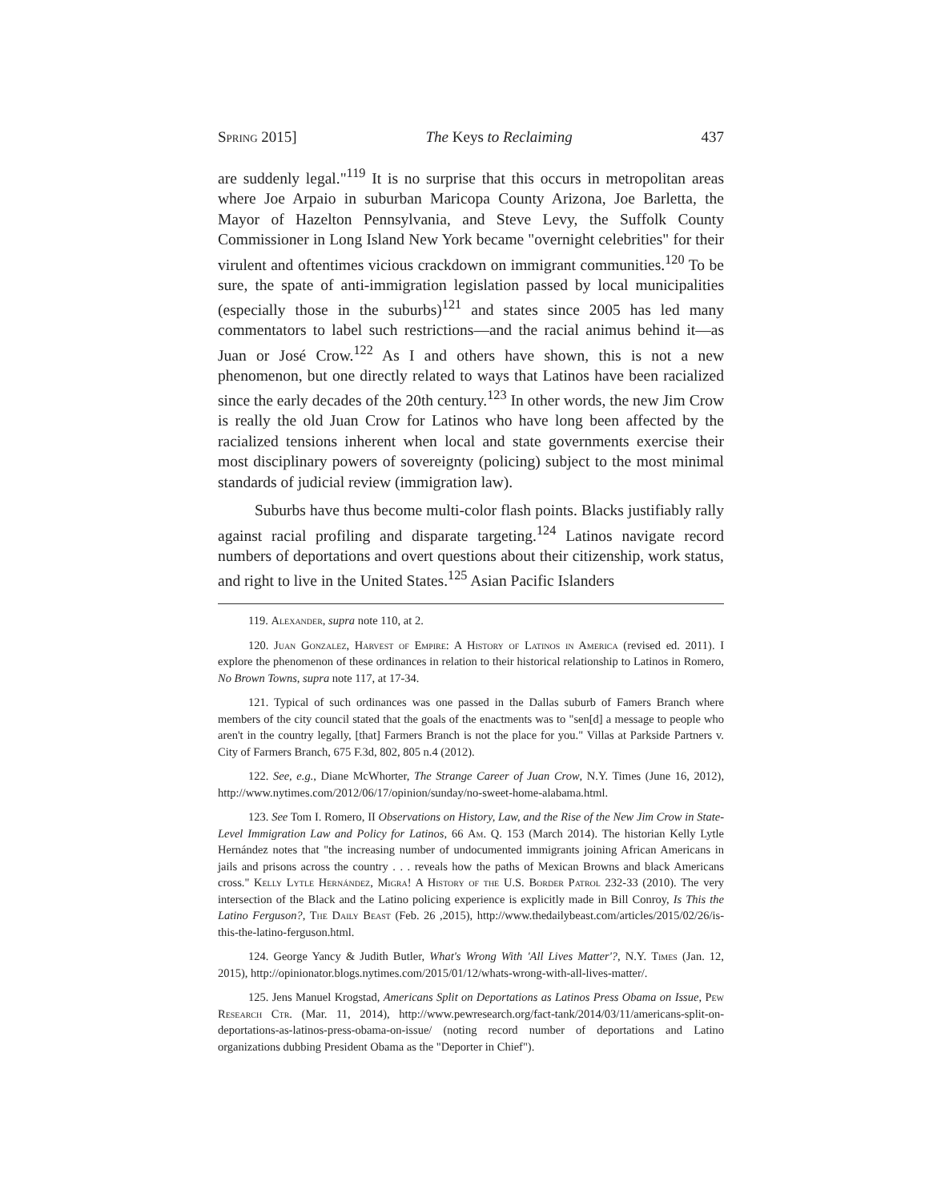Spring 2015] The Keys to Reclaiming 437
are suddenly legal."<sup>119</sup> It is no surprise that this occurs in metropolitan areas where Joe Arpaio in suburban Maricopa County Arizona, Joe Barletta, the Mayor of Hazelton Pennsylvania, and Steve Levy, the Suffolk County Commissioner in Long Island New York became "overnight celebrities" for their virulent and oftentimes vicious crackdown on immigrant communities.<sup>120</sup> To be sure, the spate of anti-immigration legislation passed by local municipalities (especially those in the suburbs)<sup>121</sup> and states since 2005 has led many commentators to label such restrictions—and the racial animus behind it—as Juan or José Crow.<sup>122</sup> As I and others have shown, this is not a new phenomenon, but one directly related to ways that Latinos have been racialized since the early decades of the 20th century.<sup>123</sup> In other words, the new Jim Crow is really the old Juan Crow for Latinos who have long been affected by the racialized tensions inherent when local and state governments exercise their most disciplinary powers of sovereignty (policing) subject to the most minimal standards of judicial review (immigration law).
Suburbs have thus become multi-color flash points. Blacks justifiably rally against racial profiling and disparate targeting.<sup>124</sup> Latinos navigate record numbers of deportations and overt questions about their citizenship, work status, and right to live in the United States.<sup>125</sup> Asian Pacific Islanders
119. Alexander, supra note 110, at 2.
120. Juan Gonzalez, Harvest of Empire: A History of Latinos in America (revised ed. 2011). I explore the phenomenon of these ordinances in relation to their historical relationship to Latinos in Romero, No Brown Towns, supra note 117, at 17-34.
121. Typical of such ordinances was one passed in the Dallas suburb of Famers Branch where members of the city council stated that the goals of the enactments was to "sen[d] a message to people who aren't in the country legally, [that] Farmers Branch is not the place for you." Villas at Parkside Partners v. City of Farmers Branch, 675 F.3d, 802, 805 n.4 (2012).
122. See, e.g., Diane McWhorter, The Strange Career of Juan Crow, N.Y. Times (June 16, 2012), http://www.nytimes.com/2012/06/17/opinion/sunday/no-sweet-home-alabama.html.
123. See Tom I. Romero, II Observations on History, Law, and the Rise of the New Jim Crow in State-Level Immigration Law and Policy for Latinos, 66 Am. Q. 153 (March 2014). The historian Kelly Lytle Hernández notes that "the increasing number of undocumented immigrants joining African Americans in jails and prisons across the country . . . reveals how the paths of Mexican Browns and black Americans cross." Kelly Lytle Hernández, Migra! A History of the U.S. Border Patrol 232-33 (2010). The very intersection of the Black and the Latino policing experience is explicitly made in Bill Conroy, Is This the Latino Ferguson?, The Daily Beast (Feb. 26 ,2015), http://www.thedailybeast.com/articles/2015/02/26/is-this-the-latino-ferguson.html.
124. George Yancy & Judith Butler, What's Wrong With 'All Lives Matter'?, N.Y. Times (Jan. 12, 2015), http://opinionator.blogs.nytimes.com/2015/01/12/whats-wrong-with-all-lives-matter/.
125. Jens Manuel Krogstad, Americans Split on Deportations as Latinos Press Obama on Issue, Pew Research Ctr. (Mar. 11, 2014), http://www.pewresearch.org/fact-tank/2014/03/11/americans-split-on-deportations-as-latinos-press-obama-on-issue/ (noting record number of deportations and Latino organizations dubbing President Obama as the "Deporter in Chief").